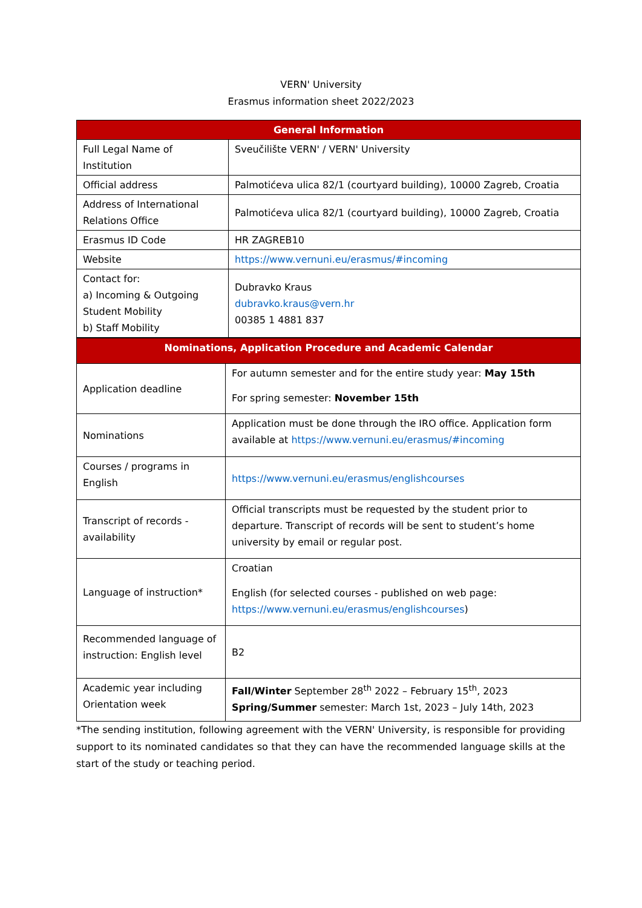VERN' University
Erasmus information sheet 2022/2023
| General Information | |
| --- | --- |
| Full Legal Name of Institution | Sveučilište VERN' / VERN' University |
| Official address | Palmotićeva ulica 82/1 (courtyard building), 10000 Zagreb, Croatia |
| Address of International Relations Office | Palmotićeva ulica 82/1 (courtyard building), 10000 Zagreb, Croatia |
| Erasmus ID Code | HR ZAGREB10 |
| Website | https://www.vernuni.eu/erasmus/#incoming |
| Contact for: a) Incoming & Outgoing Student Mobility b) Staff Mobility | Dubravko Kraus dubravko.kraus@vern.hr 00385 1 4881 837 |
| Nominations, Application Procedure and Academic Calendar | |
| --- | --- |
| Application deadline | For autumn semester and for the entire study year: May 15th For spring semester: November 15th |
| Nominations | Application must be done through the IRO office. Application form available at https://www.vernuni.eu/erasmus/#incoming |
| Courses / programs in English | https://www.vernuni.eu/erasmus/englishcourses |
| Transcript of records - availability | Official transcripts must be requested by the student prior to departure. Transcript of records will be sent to student’s home university by email or regular post. |
| Language of instruction* | Croatian English (for selected courses - published on web page: https://www.vernuni.eu/erasmus/englishcourses ) |
| Recommended language of instruction: English level | B2 |
| Academic year including Orientation week | Fall/Winter September 28<sup>th</sup> 2022 – February 15<sup>th</sup>, 2023 Spring/Summer semester: March 1st, 2023 – July 14th, 2023 |
*The sending institution, following agreement with the VERN' University, is responsible for providing support to its nominated candidates so that they can have the recommended language skills at the start of the study or teaching period.